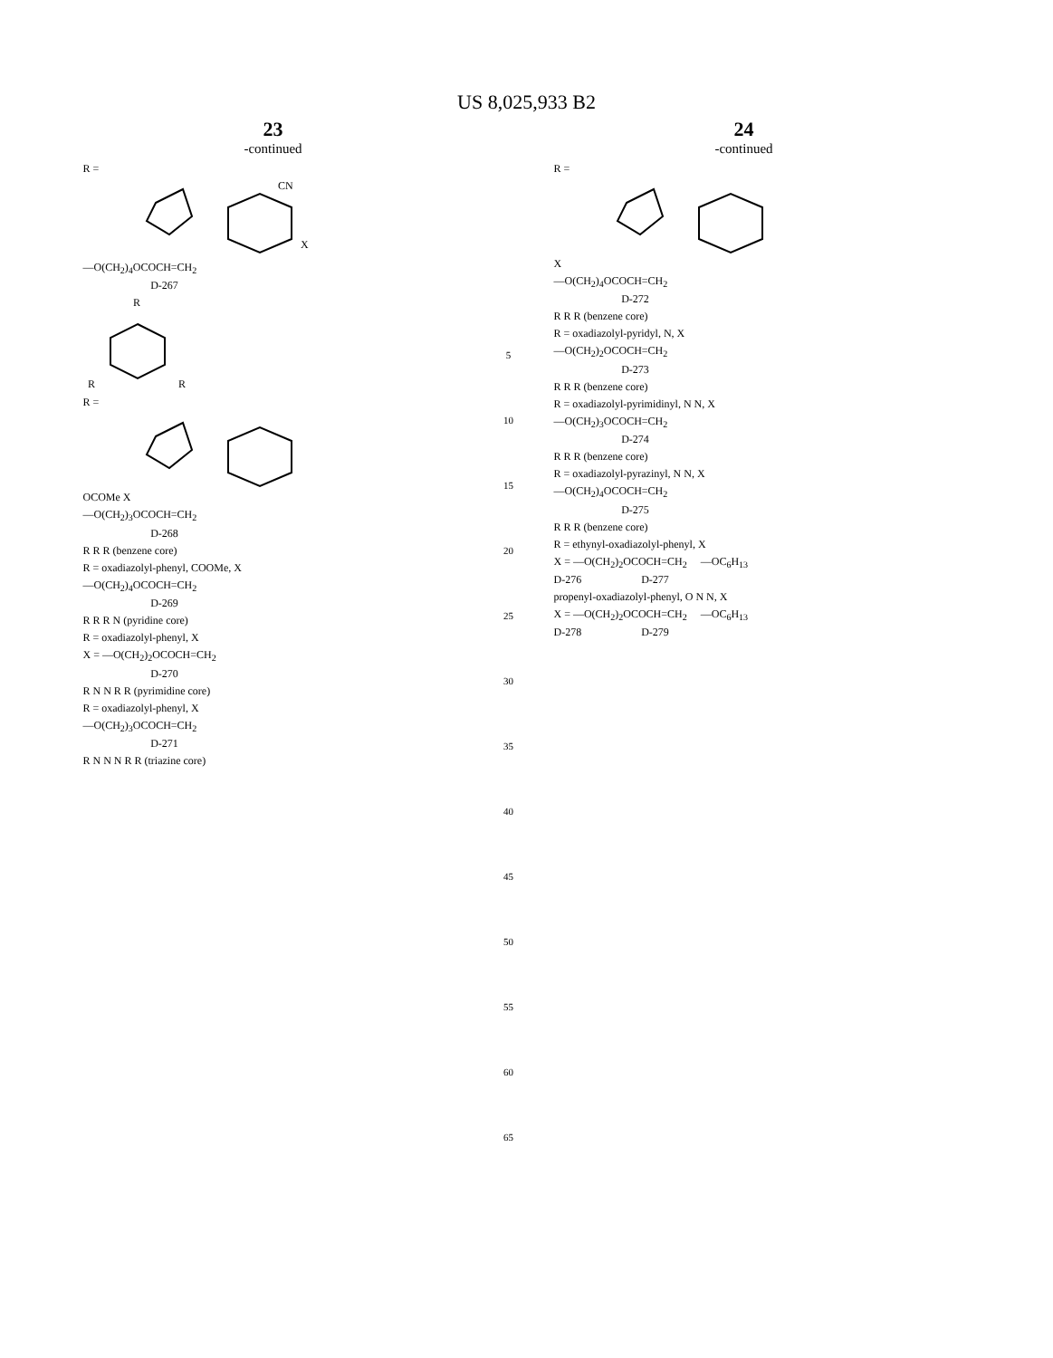US 8,025,933 B2
23
-continued
R =
CN
X
—O(CH<sub>2</sub>)<sub>4</sub>OCOCH=CH<sub>2</sub>
D-267
R
R
R
R = OCOMe X
—O(CH<sub>2</sub>)<sub>3</sub>OCOCH=CH<sub>2</sub>
D-268
R R R (benzene core)
R = oxadiazolyl-phenyl, COOMe, X
—O(CH<sub>2</sub>)<sub>4</sub>OCOCH=CH<sub>2</sub>
D-269
R R R N (pyridine core)
R = oxadiazolyl-phenyl, X
X = —O(CH<sub>2</sub>)<sub>2</sub>OCOCH=CH<sub>2</sub>
D-270
R N N R R (pyrimidine core)
R = oxadiazolyl-phenyl, X
—O(CH<sub>2</sub>)<sub>3</sub>OCOCH=CH<sub>2</sub>
D-271
R N N N R R (triazine core)
5
10
15
20
25
30
35
40
45
50
55
60
65
24
-continued
R = X
—O(CH<sub>2</sub>)<sub>4</sub>OCOCH=CH<sub>2</sub>
D-272
R R R (benzene core)
R = oxadiazolyl-pyridyl, N, X
—O(CH<sub>2</sub>)<sub>2</sub>OCOCH=CH<sub>2</sub>
D-273
R R R (benzene core)
R = oxadiazolyl-pyrimidinyl, N N, X
—O(CH<sub>2</sub>)<sub>3</sub>OCOCH=CH<sub>2</sub>
D-274
R R R (benzene core)
R = oxadiazolyl-pyrazinyl, N N, X
—O(CH<sub>2</sub>)<sub>4</sub>OCOCH=CH<sub>2</sub>
D-275
R R R (benzene core)
R = ethynyl-oxadiazolyl-phenyl, X
X = —O(CH<sub>2</sub>)<sub>2</sub>OCOCH=CH<sub>2</sub> —OC<sub>6</sub>H<sub>13</sub>
D-276 D-277
propenyl-oxadiazolyl-phenyl, O N N, X
X = —O(CH<sub>2</sub>)<sub>2</sub>OCOCH=CH<sub>2</sub> —OC<sub>6</sub>H<sub>13</sub>
D-278 D-279